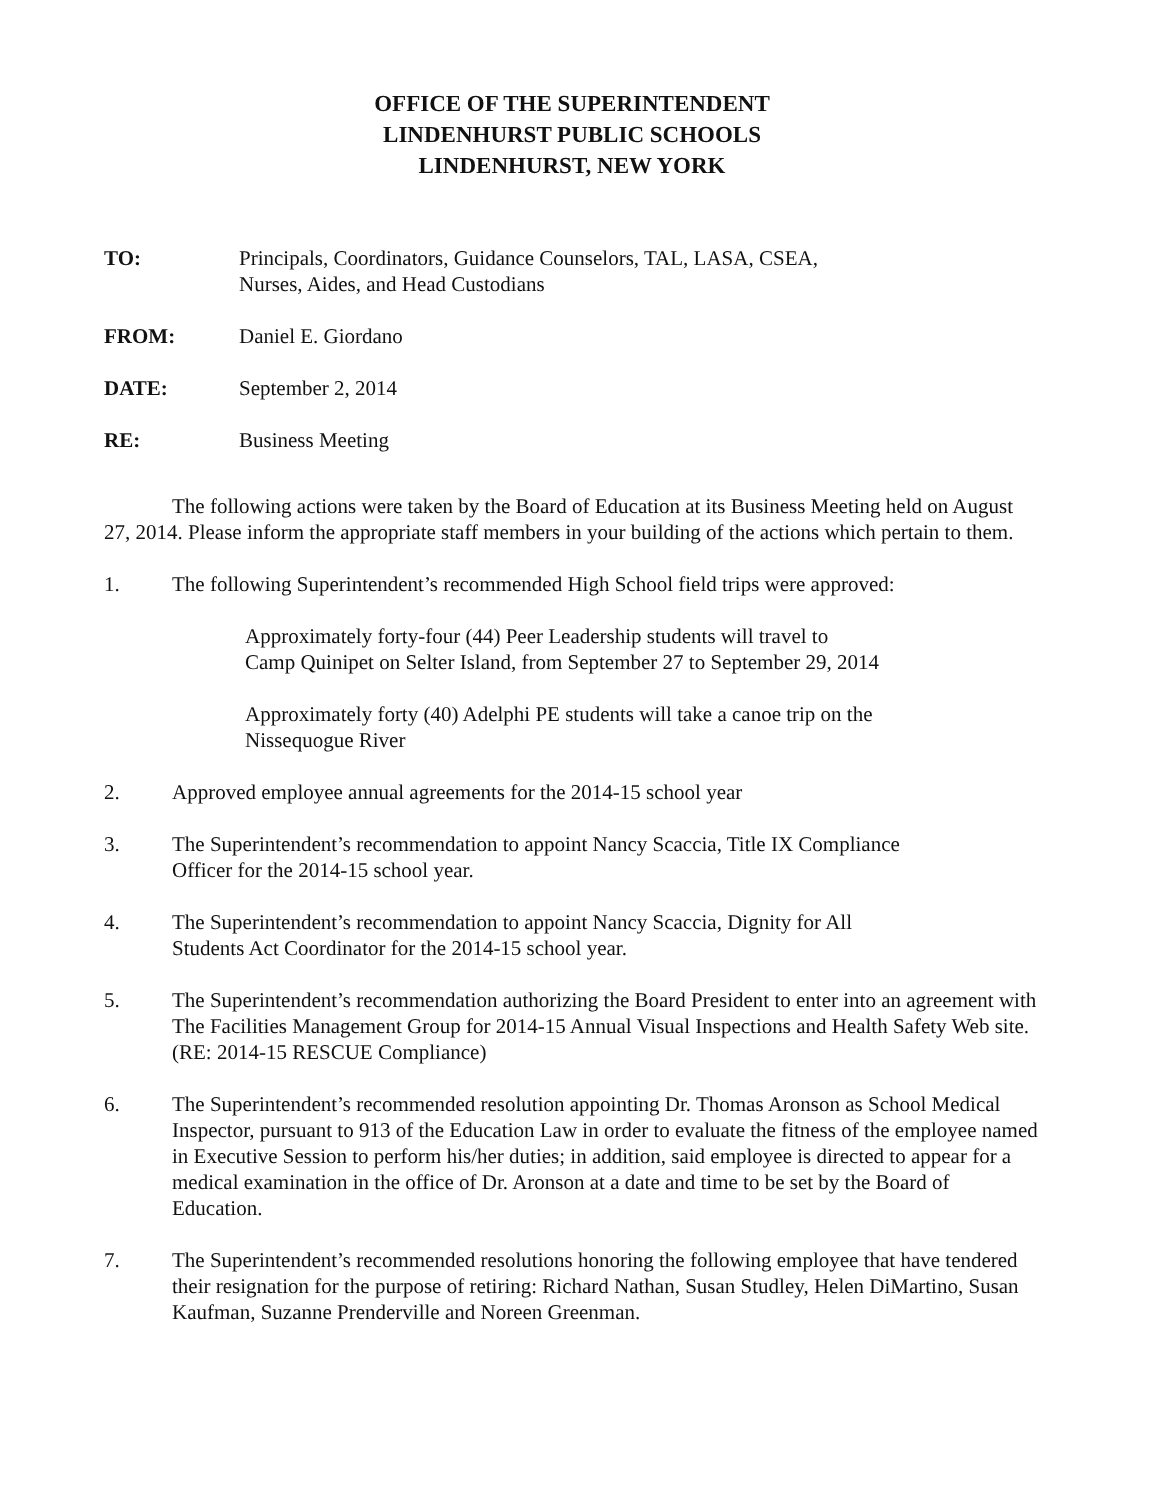OFFICE OF THE SUPERINTENDENT
LINDENHURST PUBLIC SCHOOLS
LINDENHURST, NEW YORK
TO: Principals, Coordinators, Guidance Counselors, TAL, LASA, CSEA,
Nurses, Aides, and Head Custodians
FROM: Daniel E. Giordano
DATE: September 2, 2014
RE: Business Meeting
The following actions were taken by the Board of Education at its Business Meeting held on August 27, 2014. Please inform the appropriate staff members in your building of the actions which pertain to them.
1. The following Superintendent’s recommended High School field trips were approved:
Approximately forty-four (44) Peer Leadership students will travel to
Camp Quinipet on Selter Island, from September 27 to September 29, 2014
Approximately forty (40) Adelphi PE students will take a canoe trip on the
Nissequogue River
2. Approved employee annual agreements for the 2014-15 school year
3. The Superintendent’s recommendation to appoint Nancy Scaccia, Title IX Compliance
Officer for the 2014-15 school year.
4. The Superintendent’s recommendation to appoint Nancy Scaccia, Dignity for All
Students Act Coordinator for the 2014-15 school year.
5. The Superintendent’s recommendation authorizing the Board President to enter into an agreement with The Facilities Management Group for 2014-15 Annual Visual Inspections and Health Safety Web site. (RE: 2014-15 RESCUE Compliance)
6. The Superintendent’s recommended resolution appointing Dr. Thomas Aronson as School Medical Inspector, pursuant to 913 of the Education Law in order to evaluate the fitness of the employee named in Executive Session to perform his/her duties; in addition, said employee is directed to appear for a medical examination in the office of Dr. Aronson at a date and time to be set by the Board of Education.
7. The Superintendent’s recommended resolutions honoring the following employee that have tendered their resignation for the purpose of retiring: Richard Nathan, Susan Studley, Helen DiMartino, Susan Kaufman, Suzanne Prenderville and Noreen Greenman.